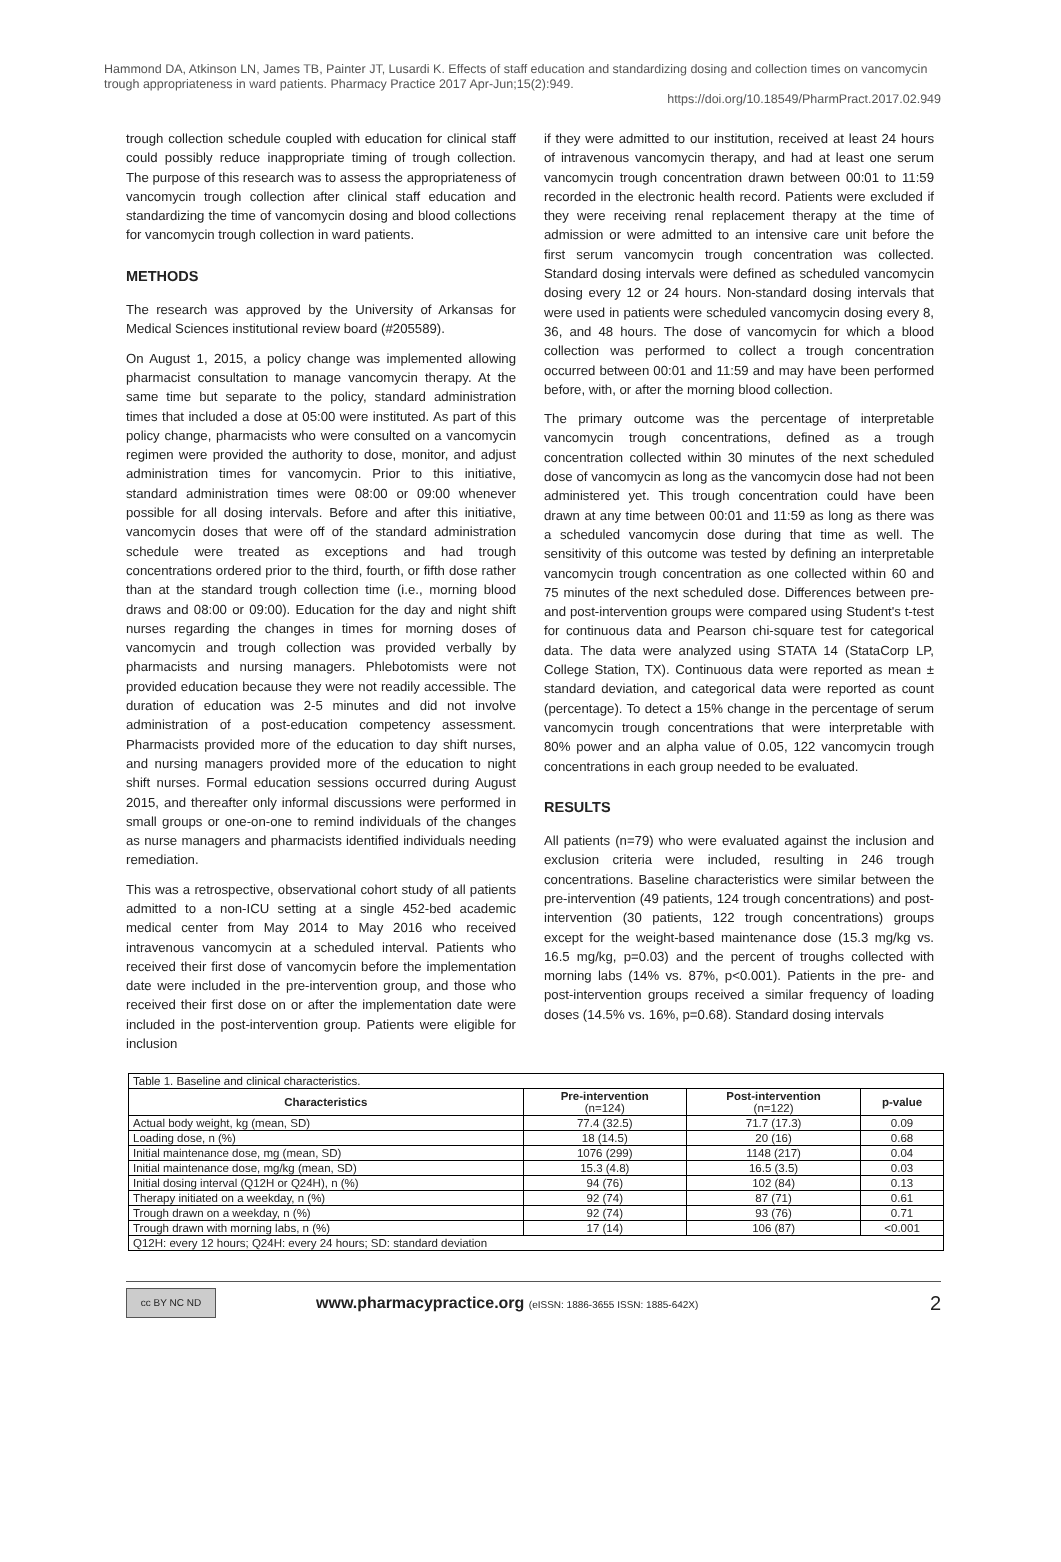Hammond DA, Atkinson LN, James TB, Painter JT, Lusardi K. Effects of staff education and standardizing dosing and collection times on vancomycin trough appropriateness in ward patients. Pharmacy Practice 2017 Apr-Jun;15(2):949.
https://doi.org/10.18549/PharmPract.2017.02.949
trough collection schedule coupled with education for clinical staff could possibly reduce inappropriate timing of trough collection. The purpose of this research was to assess the appropriateness of vancomycin trough collection after clinical staff education and standardizing the time of vancomycin dosing and blood collections for vancomycin trough collection in ward patients.
METHODS
The research was approved by the University of Arkansas for Medical Sciences institutional review board (#205589).
On August 1, 2015, a policy change was implemented allowing pharmacist consultation to manage vancomycin therapy. At the same time but separate to the policy, standard administration times that included a dose at 05:00 were instituted. As part of this policy change, pharmacists who were consulted on a vancomycin regimen were provided the authority to dose, monitor, and adjust administration times for vancomycin. Prior to this initiative, standard administration times were 08:00 or 09:00 whenever possible for all dosing intervals. Before and after this initiative, vancomycin doses that were off of the standard administration schedule were treated as exceptions and had trough concentrations ordered prior to the third, fourth, or fifth dose rather than at the standard trough collection time (i.e., morning blood draws and 08:00 or 09:00). Education for the day and night shift nurses regarding the changes in times for morning doses of vancomycin and trough collection was provided verbally by pharmacists and nursing managers. Phlebotomists were not provided education because they were not readily accessible. The duration of education was 2-5 minutes and did not involve administration of a post-education competency assessment. Pharmacists provided more of the education to day shift nurses, and nursing managers provided more of the education to night shift nurses. Formal education sessions occurred during August 2015, and thereafter only informal discussions were performed in small groups or one-on-one to remind individuals of the changes as nurse managers and pharmacists identified individuals needing remediation.
This was a retrospective, observational cohort study of all patients admitted to a non-ICU setting at a single 452-bed academic medical center from May 2014 to May 2016 who received intravenous vancomycin at a scheduled interval. Patients who received their first dose of vancomycin before the implementation date were included in the pre-intervention group, and those who received their first dose on or after the implementation date were included in the post-intervention group. Patients were eligible for inclusion
if they were admitted to our institution, received at least 24 hours of intravenous vancomycin therapy, and had at least one serum vancomycin trough concentration drawn between 00:01 to 11:59 recorded in the electronic health record. Patients were excluded if they were receiving renal replacement therapy at the time of admission or were admitted to an intensive care unit before the first serum vancomycin trough concentration was collected. Standard dosing intervals were defined as scheduled vancomycin dosing every 12 or 24 hours. Non-standard dosing intervals that were used in patients were scheduled vancomycin dosing every 8, 36, and 48 hours. The dose of vancomycin for which a blood collection was performed to collect a trough concentration occurred between 00:01 and 11:59 and may have been performed before, with, or after the morning blood collection.
The primary outcome was the percentage of interpretable vancomycin trough concentrations, defined as a trough concentration collected within 30 minutes of the next scheduled dose of vancomycin as long as the vancomycin dose had not been administered yet. This trough concentration could have been drawn at any time between 00:01 and 11:59 as long as there was a scheduled vancomycin dose during that time as well. The sensitivity of this outcome was tested by defining an interpretable vancomycin trough concentration as one collected within 60 and 75 minutes of the next scheduled dose. Differences between pre- and post-intervention groups were compared using Student's t-test for continuous data and Pearson chi-square test for categorical data. The data were analyzed using STATA 14 (StataCorp LP, College Station, TX). Continuous data were reported as mean ± standard deviation, and categorical data were reported as count (percentage). To detect a 15% change in the percentage of serum vancomycin trough concentrations that were interpretable with 80% power and an alpha value of 0.05, 122 vancomycin trough concentrations in each group needed to be evaluated.
RESULTS
All patients (n=79) who were evaluated against the inclusion and exclusion criteria were included, resulting in 246 trough concentrations. Baseline characteristics were similar between the pre-intervention (49 patients, 124 trough concentrations) and post-intervention (30 patients, 122 trough concentrations) groups except for the weight-based maintenance dose (15.3 mg/kg vs. 16.5 mg/kg, p=0.03) and the percent of troughs collected with morning labs (14% vs. 87%, p<0.001). Patients in the pre- and post-intervention groups received a similar frequency of loading doses (14.5% vs. 16%, p=0.68). Standard dosing intervals
| Table 1. Baseline and clinical characteristics. | | | |
| Characteristics | Pre-intervention (n=124) | Post-intervention (n=122) | p-value |
| Actual body weight, kg (mean, SD) | 77.4 (32.5) | 71.7 (17.3) | 0.09 |
| Loading dose, n (%) | 18 (14.5) | 20 (16) | 0.68 |
| Initial maintenance dose, mg (mean, SD) | 1076 (299) | 1148 (217) | 0.04 |
| Initial maintenance dose, mg/kg (mean, SD) | 15.3 (4.8) | 16.5 (3.5) | 0.03 |
| Initial dosing interval (Q12H or Q24H), n (%) | 94 (76) | 102 (84) | 0.13 |
| Therapy initiated on a weekday, n (%) | 92 (74) | 87 (71) | 0.61 |
| Trough drawn on a weekday, n (%) | 92 (74) | 93 (76) | 0.71 |
| Trough drawn with morning labs, n (%) | 17 (14) | 106 (87) | <0.001 |
| Q12H: every 12 hours; Q24H: every 24 hours; SD: standard deviation | | | |
cc BY NC ND
www.pharmacypractice.org (eISSN: 1886-3655 ISSN: 1885-642X)
2